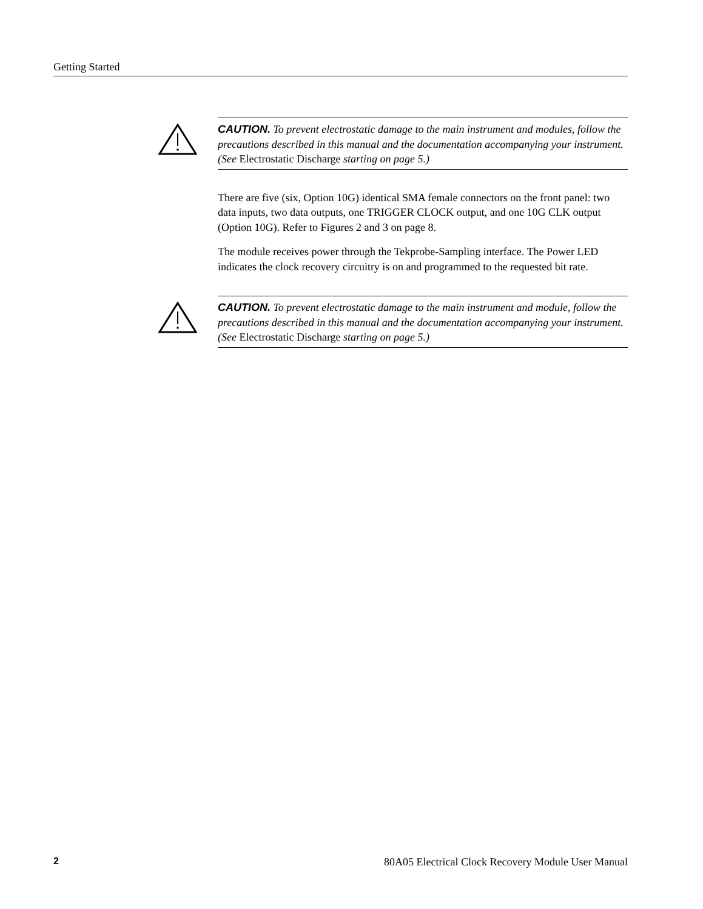Getting Started
CAUTION. To prevent electrostatic damage to the main instrument and modules, follow the precautions described in this manual and the documentation accompanying your instrument.
(See Electrostatic Discharge starting on page 5.)
There are five (six, Option 10G) identical SMA female connectors on the front panel: two data inputs, two data outputs, one TRIGGER CLOCK output, and one 10G CLK output (Option 10G). Refer to Figures 2 and 3 on page 8.
The module receives power through the Tekprobe-Sampling interface. The Power LED indicates the clock recovery circuitry is on and programmed to the requested bit rate.
CAUTION. To prevent electrostatic damage to the main instrument and module, follow the precautions described in this manual and the documentation accompanying your instrument. (See Electrostatic Discharge starting on page 5.)
2 80A05 Electrical Clock Recovery Module User Manual